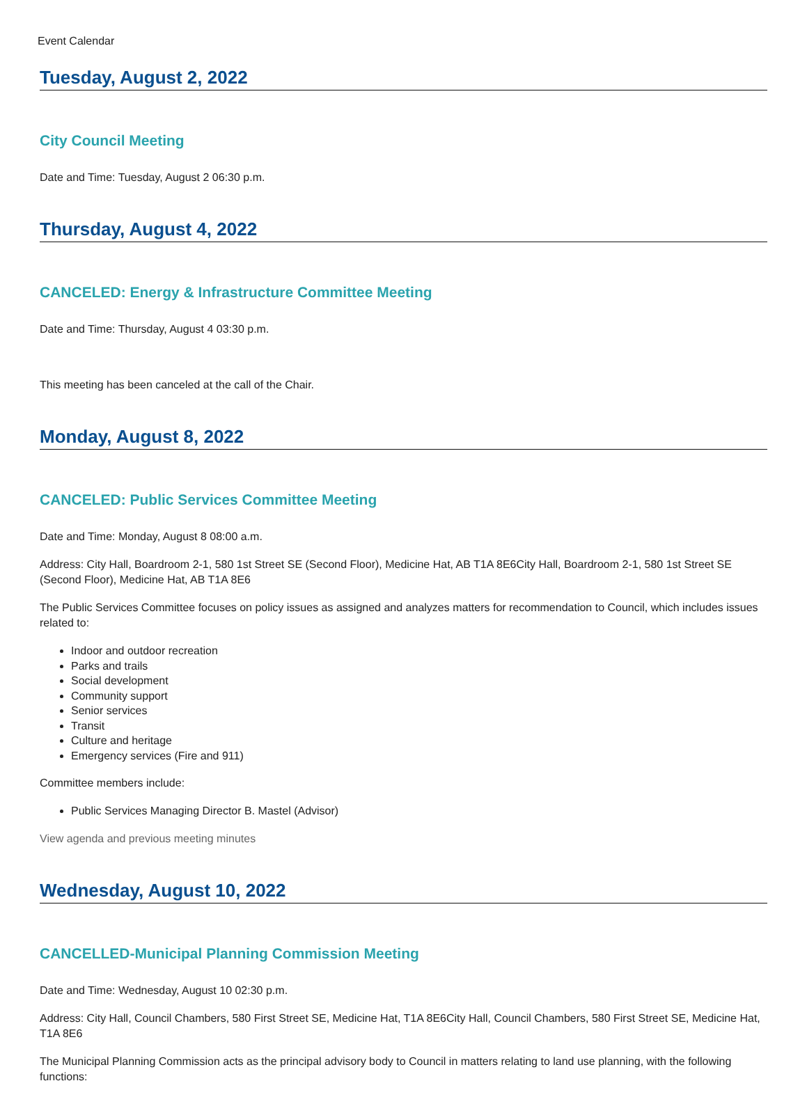Event Calendar
Tuesday, August 2, 2022
City Council Meeting
Date and Time: Tuesday, August 2 06:30 p.m.
Thursday, August 4, 2022
CANCELED: Energy & Infrastructure Committee Meeting
Date and Time: Thursday, August 4 03:30 p.m.
This meeting has been canceled at the call of the Chair.
Monday, August 8, 2022
CANCELED: Public Services Committee Meeting
Date and Time: Monday, August 8 08:00 a.m.
Address: City Hall, Boardroom 2-1, 580 1st Street SE (Second Floor), Medicine Hat, AB T1A 8E6City Hall, Boardroom 2-1, 580 1st Street SE (Second Floor), Medicine Hat, AB T1A 8E6
The Public Services Committee focuses on policy issues as assigned and analyzes matters for recommendation to Council, which includes issues related to:
Indoor and outdoor recreation
Parks and trails
Social development
Community support
Senior services
Transit
Culture and heritage
Emergency services (Fire and 911)
Committee members include:
Public Services Managing Director B. Mastel (Advisor)
View agenda and previous meeting minutes
Wednesday, August 10, 2022
CANCELLED-Municipal Planning Commission Meeting
Date and Time: Wednesday, August 10 02:30 p.m.
Address: City Hall, Council Chambers, 580 First Street SE, Medicine Hat, T1A 8E6City Hall, Council Chambers, 580 First Street SE, Medicine Hat, T1A 8E6
The Municipal Planning Commission acts as the principal advisory body to Council in matters relating to land use planning, with the following functions: